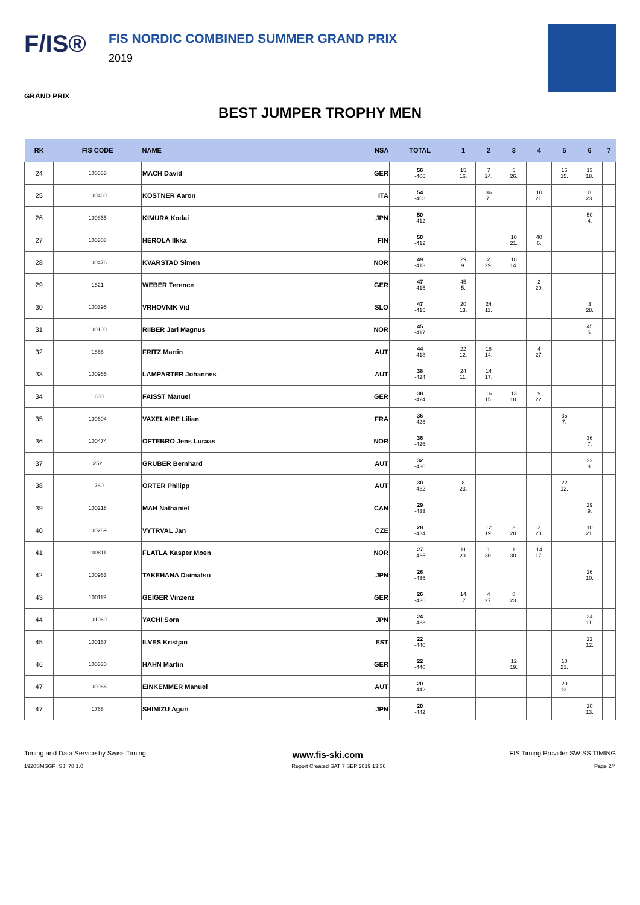F/IS®
GRAND PRIX
FIS NORDIC COMBINED SUMMER GRAND PRIX
2019
BEST JUMPER TROPHY MEN
| RK | FIS CODE | NAME | NSA | TOTAL | 1 | 2 | 3 | 4 | 5 | 6 | 7 |
| --- | --- | --- | --- | --- | --- | --- | --- | --- | --- | --- | --- |
| 24 | 100553 | MACH David | GER | 56 -406 | 15 16. | 7 24. | 5 26. | | 16 15. | 13 18. | |
| 25 | 100460 | KOSTNER Aaron | ITA | 54 -408 | | 36 7. | | 10 21. | | 8 23. | |
| 26 | 100855 | KIMURA Kodai | JPN | 50 -412 | | | | | | 50 4. | |
| 27 | 100308 | HEROLA Ilkka | FIN | 50 -412 | | | 10 21. | 40 6. | | | |
| 28 | 100476 | KVARSTAD Simen | NOR | 49 -413 | 29 9. | 2 29. | 18 14. | | | | |
| 29 | 1821 | WEBER Terence | GER | 47 -415 | 45 5. | | | 2 29. | | | |
| 30 | 100395 | VRHOVNIK Vid | SLO | 47 -415 | 20 13. | 24 11. | | | | 3 28. | |
| 31 | 100100 | RIIBER Jarl Magnus | NOR | 45 -417 | | | | | | 45 5. | |
| 32 | 1868 | FRITZ Martin | AUT | 44 -418 | 22 12. | 18 14. | | 4 27. | | | |
| 33 | 100965 | LAMPARTER Johannes | AUT | 38 -424 | 24 11. | 14 17. | | | | | |
| 34 | 1600 | FAISST Manuel | GER | 38 -424 | | 16 15. | 13 18. | 9 22. | | | |
| 35 | 100604 | VAXELAIRE Lilian | FRA | 36 -426 | | | | | 36 7. | | |
| 36 | 100474 | OFTEBRO Jens Luraas | NOR | 36 -426 | | | | | | 36 7. | |
| 37 | 252 | GRUBER Bernhard | AUT | 32 -430 | | | | | | 32 8. | |
| 38 | 1760 | ORTER Philipp | AUT | 30 -432 | 8 23. | | | | 22 12. | | |
| 39 | 100218 | MAH Nathaniel | CAN | 29 -433 | | | | | | 29 9. | |
| 40 | 100269 | VYTRVAL Jan | CZE | 28 -434 | | 12 19. | 3 28. | 3 28. | | 10 21. | |
| 41 | 100811 | FLATLA Kasper Moen | NOR | 27 -435 | 11 20. | 1 30. | 1 30. | 14 17. | | | |
| 42 | 100963 | TAKEHANA Daimatsu | JPN | 26 -436 | | | | | | 26 10. | |
| 43 | 100119 | GEIGER Vinzenz | GER | 26 -436 | 14 17. | 4 27. | 8 23. | | | | |
| 44 | 101060 | YACHI Sora | JPN | 24 -438 | | | | | | 24 11. | |
| 45 | 100167 | ILVES Kristjan | EST | 22 -440 | | | | | | 22 12. | |
| 46 | 100330 | HAHN Martin | GER | 22 -440 | | | 12 19. | | 10 21. | | |
| 47 | 100966 | EINKEMMER Manuel | AUT | 20 -442 | | | | | 20 13. | | |
| 47 | 1768 | SHIMIZU Aguri | JPN | 20 -442 | | | | | | 20 13. | |
Timing and Data Service by Swiss Timing www.fis-ski.com FIS Timing Provider SWISS TIMING
1920SMSGP_SJ_78 1.0 Report Created SAT 7 SEP 2019 13:36 Page 2/4